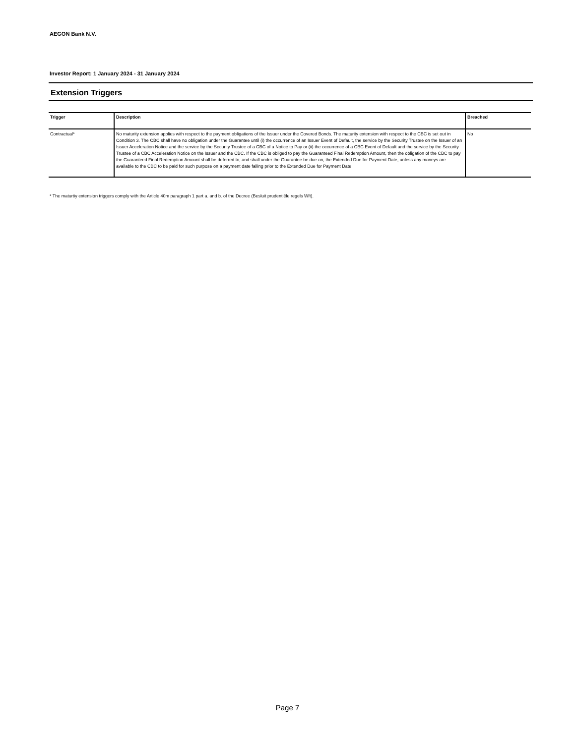AEGON Bank N.V.
Investor Report: 1 January 2024 - 31 January 2024
Extension Triggers
| Trigger | Description | Breached |
| --- | --- | --- |
| Contractual* | No maturity extension applies with respect to the payment obligations of the Issuer under the Covered Bonds. The maturity extension with respect to the CBC is set out in Condition 3. The CBC shall have no obligation under the Guarantee until (i) the occurrence of an Issuer Event of Default, the service by the Security Trustee on the Issuer of an Issuer Acceleration Notice and the service by the Security Trustee of a CBC of a Notice to Pay or (ii) the occurrence of a CBC Event of Default and the service by the Security Trustee of a CBC Acceleration Notice on the Issuer and the CBC. If the CBC is obliged to pay the Guaranteed Final Redemption Amount, then the obligation of the CBC to pay the Guaranteed Final Redemption Amount shall be deferred to, and shall under the Guarantee be due on, the Extended Due for Payment Date, unless any moneys are available to the CBC to be paid for such purpose on a payment date falling prior to the Extended Due for Payment Date. | No |
* The maturtiy extension triggers comply with the Article 40m paragraph 1 part a. and b. of the Decree (Besluit prudentiële regels Wft).
Page 7